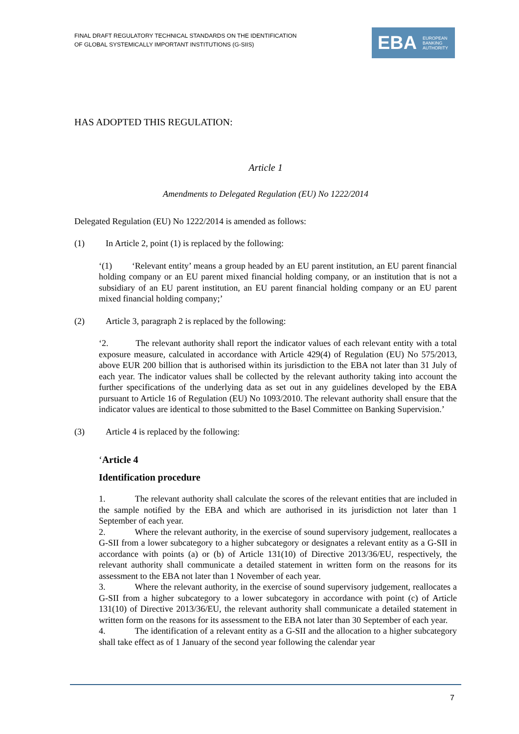FINAL DRAFT REGULATORY TECHNICAL STANDARDS ON THE IDENTIFICATION
OF GLOBAL SYSTEMICALLY IMPORTANT INSTITUTIONS (G-SIIS)
EBA
EUROPEAN
BANKING
AUTHORITY
HAS ADOPTED THIS REGULATION:
Article 1
Amendments to Delegated Regulation (EU) No 1222/2014
Delegated Regulation (EU) No 1222/2014 is amended as follows:
(1) In Article 2, point (1) is replaced by the following:
‘(1) ‘Relevant entity’ means a group headed by an EU parent institution, an EU parent financial holding company or an EU parent mixed financial holding company, or an institution that is not a subsidiary of an EU parent institution, an EU parent financial holding company or an EU parent mixed financial holding company;’
(2) Article 3, paragraph 2 is replaced by the following:
‘2. The relevant authority shall report the indicator values of each relevant entity with a total exposure measure, calculated in accordance with Article 429(4) of Regulation (EU) No 575/2013, above EUR 200 billion that is authorised within its jurisdiction to the EBA not later than 31 July of each year. The indicator values shall be collected by the relevant authority taking into account the further specifications of the underlying data as set out in any guidelines developed by the EBA pursuant to Article 16 of Regulation (EU) No 1093/2010. The relevant authority shall ensure that the indicator values are identical to those submitted to the Basel Committee on Banking Supervision.’
(3) Article 4 is replaced by the following:
‘Article 4
Identification procedure
1. The relevant authority shall calculate the scores of the relevant entities that are included in the sample notified by the EBA and which are authorised in its jurisdiction not later than 1 September of each year.
2. Where the relevant authority, in the exercise of sound supervisory judgement, reallocates a G-SII from a lower subcategory to a higher subcategory or designates a relevant entity as a G-SII in accordance with points (a) or (b) of Article 131(10) of Directive 2013/36/EU, respectively, the relevant authority shall communicate a detailed statement in written form on the reasons for its assessment to the EBA not later than 1 November of each year.
3. Where the relevant authority, in the exercise of sound supervisory judgement, reallocates a G-SII from a higher subcategory to a lower subcategory in accordance with point (c) of Article 131(10) of Directive 2013/36/EU, the relevant authority shall communicate a detailed statement in written form on the reasons for its assessment to the EBA not later than 30 September of each year.
4. The identification of a relevant entity as a G-SII and the allocation to a higher subcategory shall take effect as of 1 January of the second year following the calendar year
7